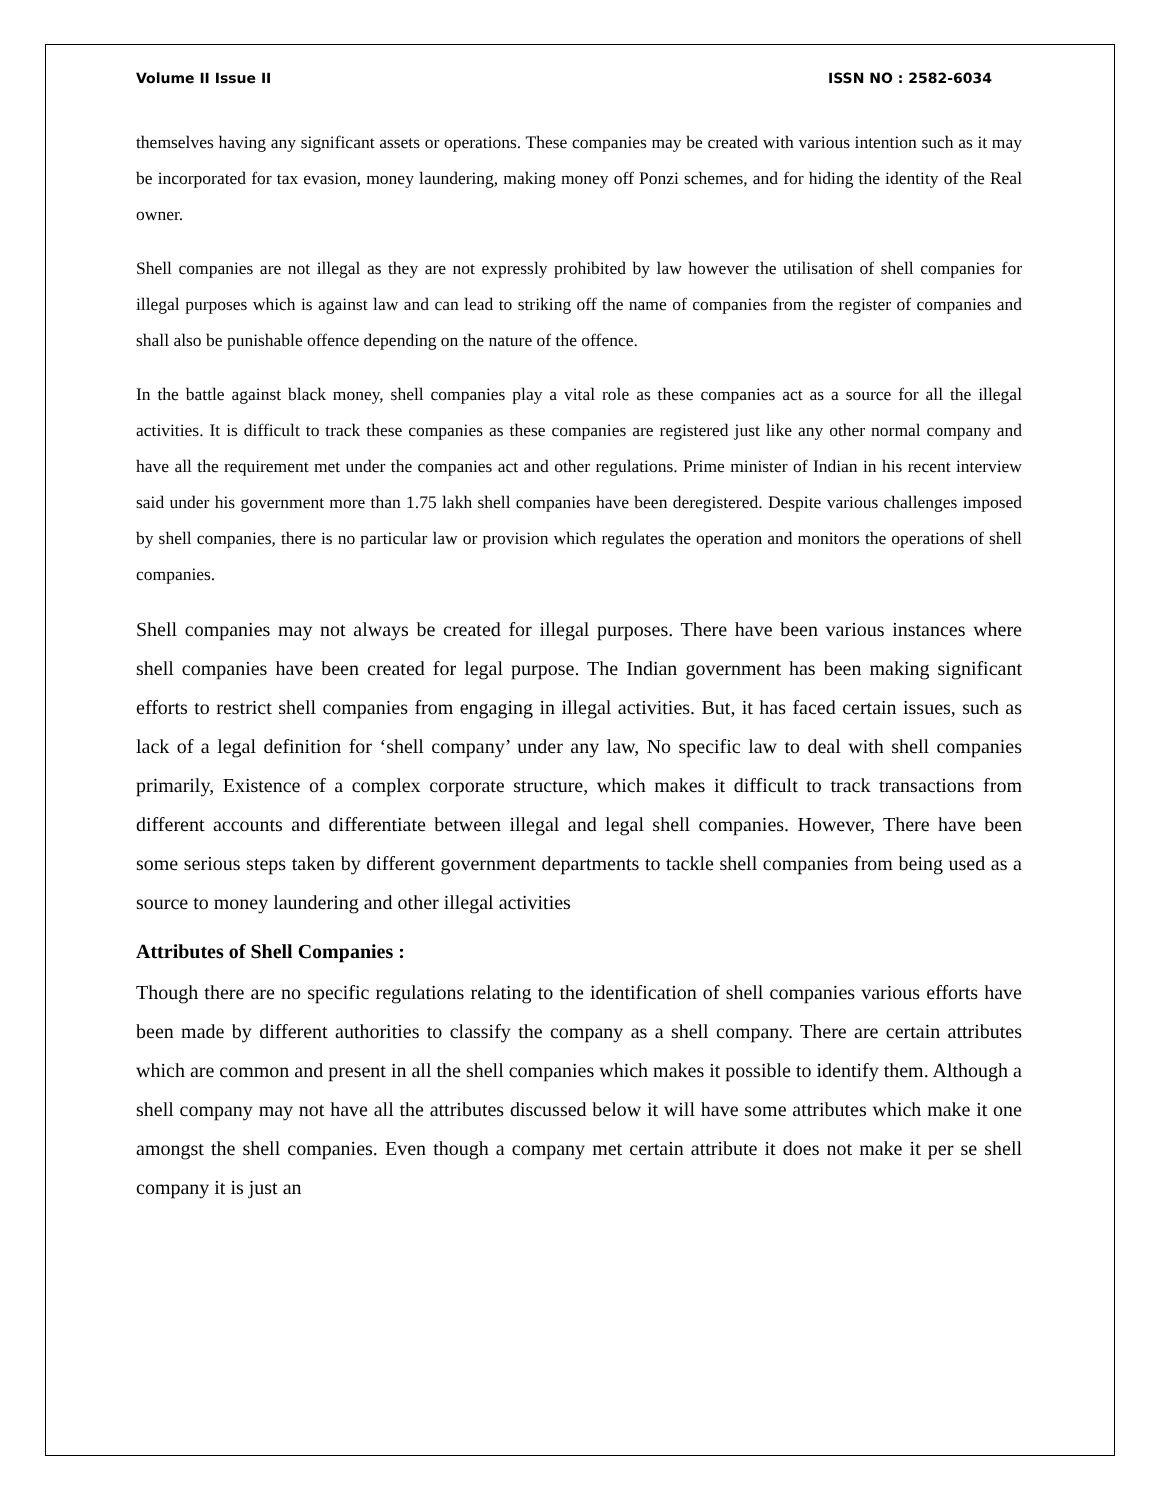Volume II Issue II ISSN NO : 2582-6034
themselves having any significant assets or operations. These companies may be created with various intention such as it may be incorporated for tax evasion, money laundering, making money off Ponzi schemes, and for hiding the identity of the Real owner.
Shell companies are not illegal as they are not expressly prohibited by law however the utilisation of shell companies for illegal purposes which is against law and can lead to striking off the name of companies from the register of companies and shall also be punishable offence depending on the nature of the offence.
In the battle against black money, shell companies play a vital role as these companies act as a source for all the illegal activities. It is difficult to track these companies as these companies are registered just like any other normal company and have all the requirement met under the companies act and other regulations. Prime minister of Indian in his recent interview said under his government more than 1.75 lakh shell companies have been deregistered. Despite various challenges imposed by shell companies, there is no particular law or provision which regulates the operation and monitors the operations of shell companies.
Shell companies may not always be created for illegal purposes. There have been various instances where shell companies have been created for legal purpose. The Indian government has been making significant efforts to restrict shell companies from engaging in illegal activities. But, it has faced certain issues, such as lack of a legal definition for ‘shell company’ under any law, No specific law to deal with shell companies primarily, Existence of a complex corporate structure, which makes it difficult to track transactions from different accounts and differentiate between illegal and legal shell companies. However, There have been some serious steps taken by different government departments to tackle shell companies from being used as a source to money laundering and other illegal activities
Attributes of Shell Companies :
Though there are no specific regulations relating to the identification of shell companies various efforts have been made by different authorities to classify the company as a shell company. There are certain attributes which are common and present in all the shell companies which makes it possible to identify them. Although a shell company may not have all the attributes discussed below it will have some attributes which make it one amongst the shell companies. Even though a company met certain attribute it does not make it per se shell company it is just an